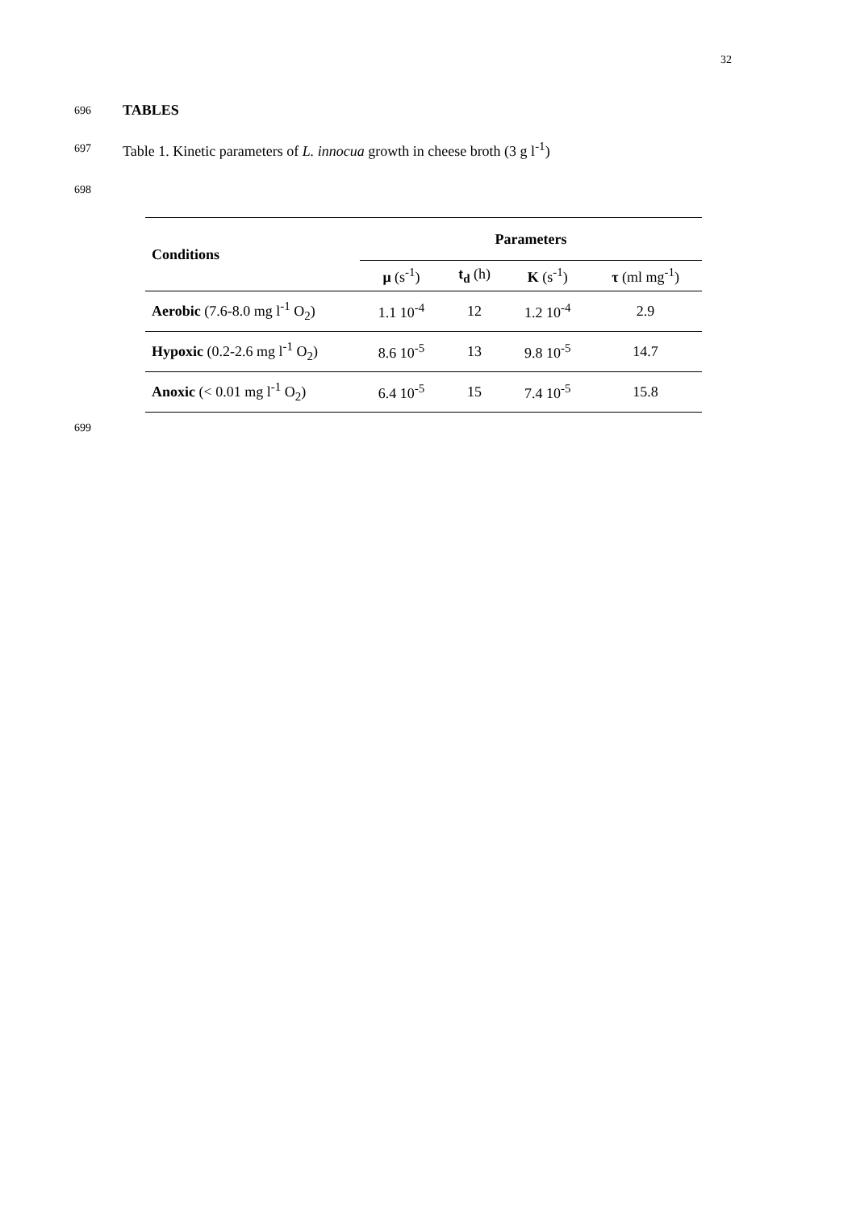32
696 TABLES
697 Table 1. Kinetic parameters of L. innocua growth in cheese broth (3 g l<sup>-1</sup>)
698
| Conditions | Parameters | | | |
| --- | --- | --- | --- | --- |
| | μ (s<sup>-1</sup>) | t<sub>d</sub> (h) | K (s<sup>-1</sup>) | τ (ml mg<sup>-1</sup>) |
| Aerobic (7.6-8.0 mg l<sup>-1</sup> O<sub>2</sub>) | 1.1 10<sup>-4</sup> | 12 | 1.2 10<sup>-4</sup> | 2.9 |
| Hypoxic (0.2-2.6 mg l<sup>-1</sup> O<sub>2</sub>) | 8.6 10<sup>-5</sup> | 13 | 9.8 10<sup>-5</sup> | 14.7 |
| Anoxic (< 0.01 mg l<sup>-1</sup> O<sub>2</sub>) | 6.4 10<sup>-5</sup> | 15 | 7.4 10<sup>-5</sup> | 15.8 |
699